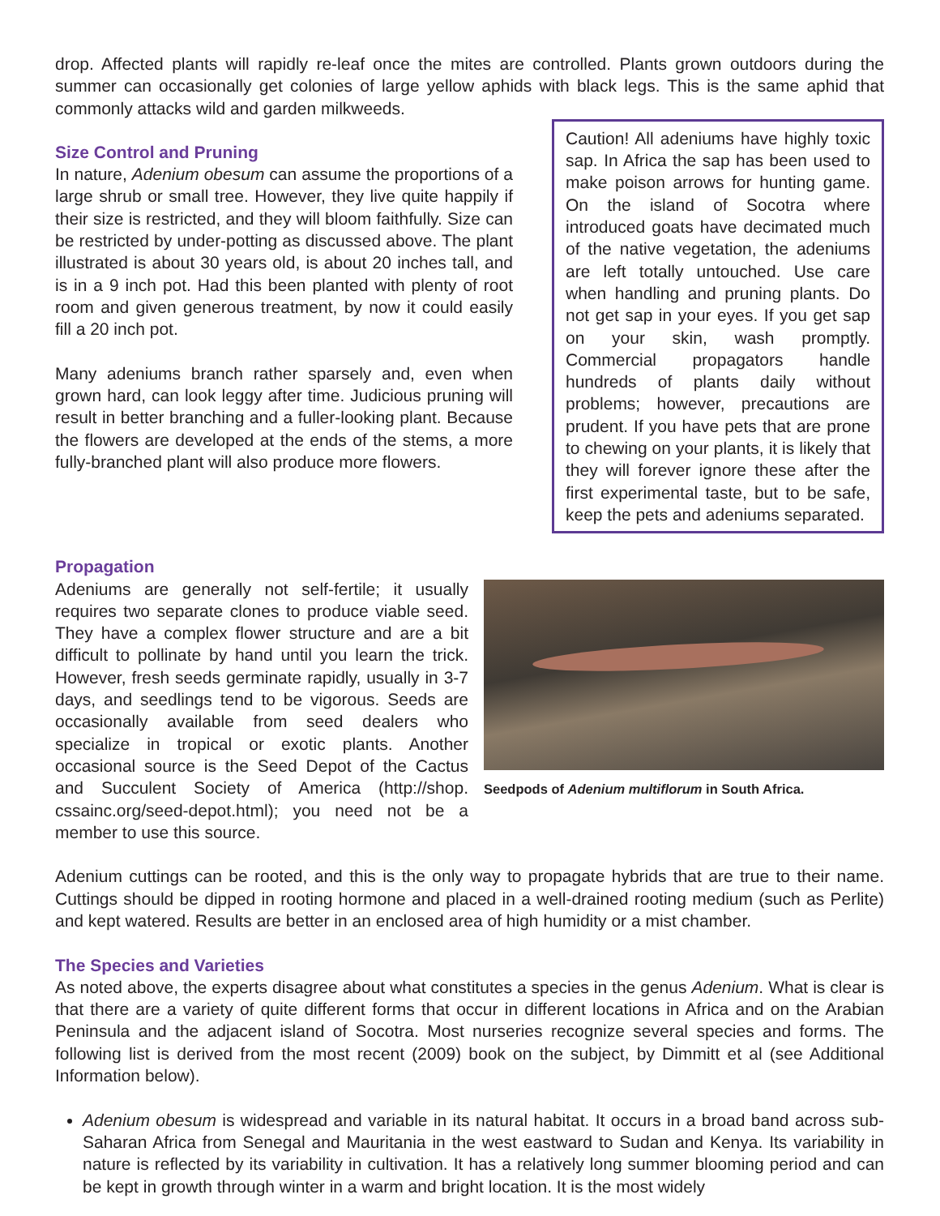drop. Affected plants will rapidly re-leaf once the mites are controlled. Plants grown outdoors during the summer can occasionally get colonies of large yellow aphids with black legs. This is the same aphid that commonly attacks wild and garden milkweeds.
Size Control and Pruning
In nature, Adenium obesum can assume the proportions of a large shrub or small tree. However, they live quite happily if their size is restricted, and they will bloom faithfully. Size can be restricted by under-potting as discussed above. The plant illustrated is about 30 years old, is about 20 inches tall, and is in a 9 inch pot. Had this been planted with plenty of root room and given generous treatment, by now it could easily fill a 20 inch pot.
Many adeniums branch rather sparsely and, even when grown hard, can look leggy after time. Judicious pruning will result in better branching and a fuller-looking plant. Because the flowers are developed at the ends of the stems, a more fully-branched plant will also produce more flowers.
Caution! All adeniums have highly toxic sap. In Africa the sap has been used to make poison arrows for hunting game. On the island of Socotra where introduced goats have decimated much of the native vegetation, the adeniums are left totally untouched. Use care when handling and pruning plants. Do not get sap in your eyes. If you get sap on your skin, wash promptly. Commercial propagators handle hundreds of plants daily without problems; however, precautions are prudent. If you have pets that are prone to chewing on your plants, it is likely that they will forever ignore these after the first experimental taste, but to be safe, keep the pets and adeniums separated.
Propagation
Adeniums are generally not self-fertile; it usually requires two separate clones to produce viable seed. They have a complex flower structure and are a bit difficult to pollinate by hand until you learn the trick. However, fresh seeds germinate rapidly, usually in 3-7 days, and seedlings tend to be vigorous. Seeds are occasionally available from seed dealers who specialize in tropical or exotic plants. Another occasional source is the Seed Depot of the Cactus and Succulent Society of America (http://shop. cssainc.org/seed-depot.html); you need not be a member to use this source.
Seedpods of Adenium multiflorum in South Africa.
Adenium cuttings can be rooted, and this is the only way to propagate hybrids that are true to their name. Cuttings should be dipped in rooting hormone and placed in a well-drained rooting medium (such as Perlite) and kept watered. Results are better in an enclosed area of high humidity or a mist chamber.
The Species and Varieties
As noted above, the experts disagree about what constitutes a species in the genus Adenium. What is clear is that there are a variety of quite different forms that occur in different locations in Africa and on the Arabian Peninsula and the adjacent island of Socotra. Most nurseries recognize several species and forms. The following list is derived from the most recent (2009) book on the subject, by Dimmitt et al (see Additional Information below).
Adenium obesum is widespread and variable in its natural habitat. It occurs in a broad band across sub-Saharan Africa from Senegal and Mauritania in the west eastward to Sudan and Kenya. Its variability in nature is reflected by its variability in cultivation. It has a relatively long summer blooming period and can be kept in growth through winter in a warm and bright location. It is the most widely